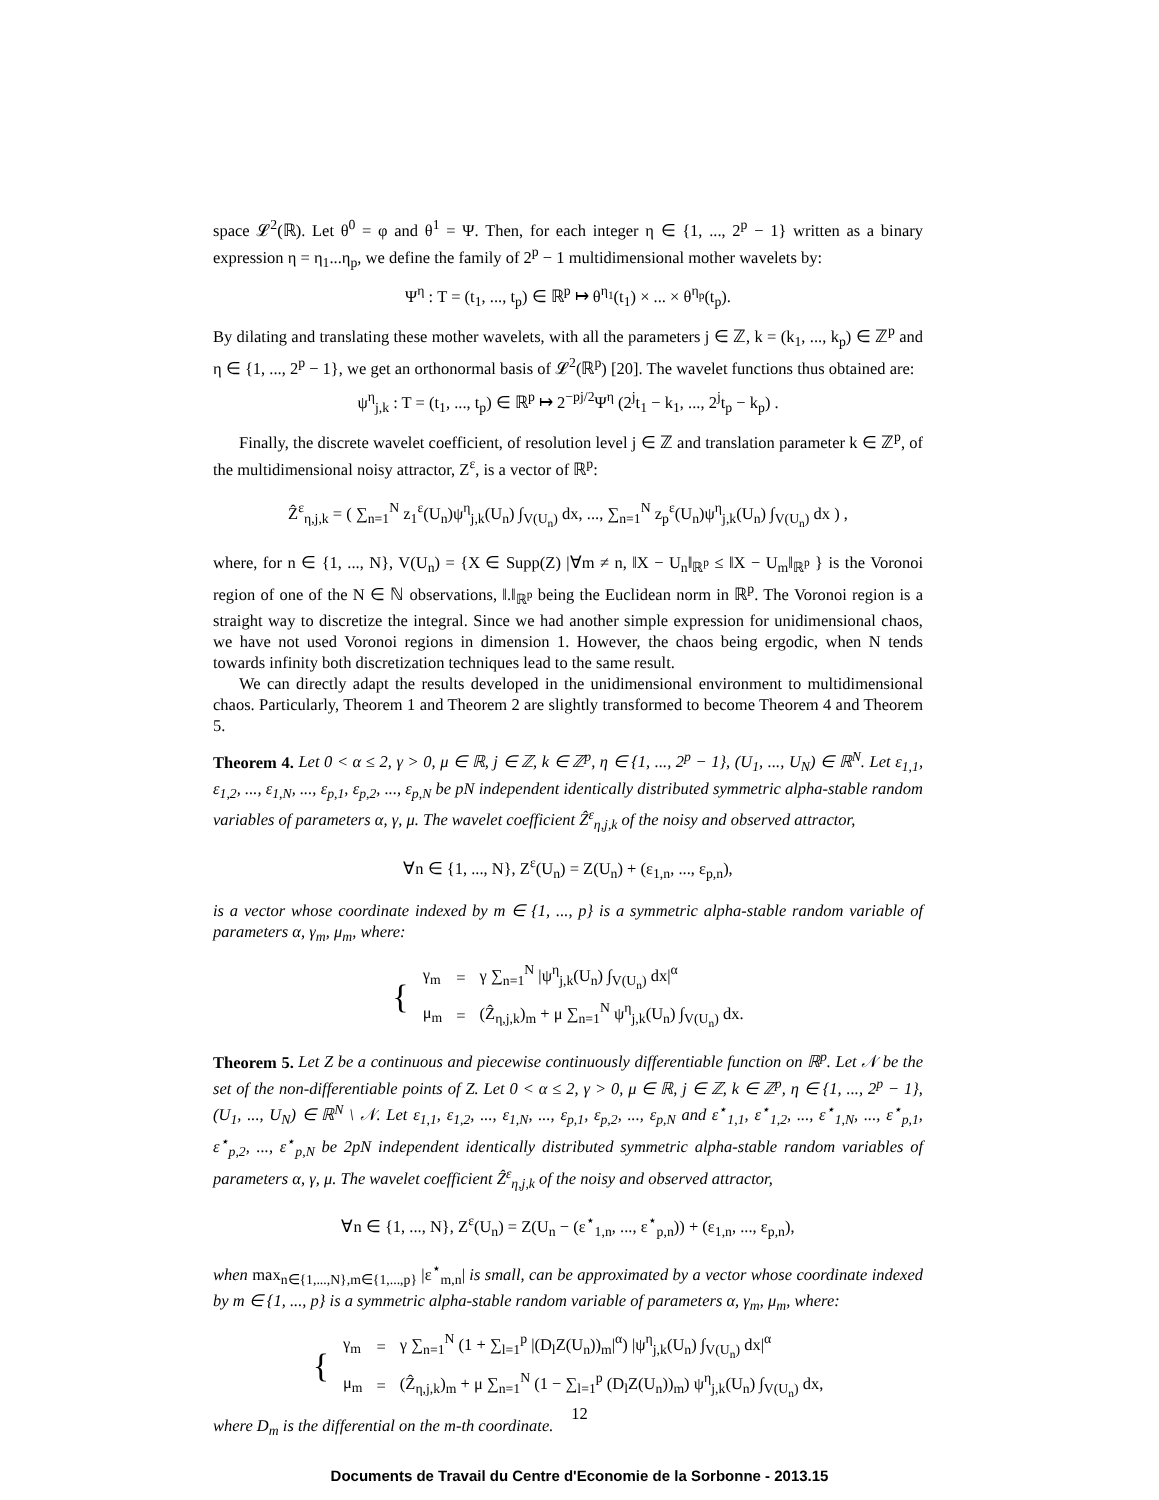space 𝓛<sup>2</sup>(ℝ). Let θ<sup>0</sup> = φ and θ<sup>1</sup> = Ψ. Then, for each integer η ∈ {1, ..., 2<sup>p</sup> − 1} written as a binary expression η = η<sub>1</sub>...η<sub>p</sub>, we define the family of 2<sup>p</sup> − 1 multidimensional mother wavelets by:
Ψ<sup>η</sup> : T = (t<sub>1</sub>, ..., t<sub>p</sub>) ∈ ℝ<sup>p</sup> ↦ θ<sup>η<sub>1</sub></sup>(t<sub>1</sub>) × ... × θ<sup>η<sub>p</sub></sup>(t<sub>p</sub>).
By dilating and translating these mother wavelets, with all the parameters j ∈ ℤ, k = (k<sub>1</sub>, ..., k<sub>p</sub>) ∈ ℤ<sup>p</sup> and η ∈ {1, ..., 2<sup>p</sup> − 1}, we get an orthonormal basis of 𝓛<sup>2</sup>(ℝ<sup>p</sup>) [20]. The wavelet functions thus obtained are:
ψ<sup>η</sup><sub>j,k</sub> : T = (t<sub>1</sub>, ..., t<sub>p</sub>) ∈ ℝ<sup>p</sup> ↦ 2<sup>−pj/2</sup>Ψ<sup>η</sup> (2<sup>j</sup>t<sub>1</sub> − k<sub>1</sub>, ..., 2<sup>j</sup>t<sub>p</sub> − k<sub>p</sub>) .
Finally, the discrete wavelet coefficient, of resolution level j ∈ ℤ and translation parameter k ∈ ℤ<sup>p</sup>, of the multidimensional noisy attractor, Z<sup>ε</sup>, is a vector of ℝ<sup>p</sup>:
Ẑ<sup>ε</sup><sub>η,j,k</sub> = ( ∑<sub>n=1</sub><sup>N</sup> z<sub>1</sub><sup>ε</sup>(U<sub>n</sub>)ψ<sup>η</sup><sub>j,k</sub>(U<sub>n</sub>) ∫<sub>V(U<sub>n</sub>)</sub> dx, ..., ∑<sub>n=1</sub><sup>N</sup> z<sub>p</sub><sup>ε</sup>(U<sub>n</sub>)ψ<sup>η</sup><sub>j,k</sub>(U<sub>n</sub>) ∫<sub>V(U<sub>n</sub>)</sub> dx ) ,
where, for n ∈ {1, ..., N}, V(U<sub>n</sub>) = {X ∈ Supp(Z) |∀m ≠ n, ‖X − U<sub>n</sub>‖<sub>ℝ<sup>p</sup></sub> ≤ ‖X − U<sub>m</sub>‖<sub>ℝ<sup>p</sup></sub> } is the Voronoi region of one of the N ∈ ℕ observations, ‖.‖<sub>ℝ<sup>p</sup></sub> being the Euclidean norm in ℝ<sup>p</sup>. The Voronoi region is a straight way to discretize the integral. Since we had another simple expression for unidimensional chaos, we have not used Voronoi regions in dimension 1. However, the chaos being ergodic, when N tends towards infinity both discretization techniques lead to the same result.
We can directly adapt the results developed in the unidimensional environment to multidimensional chaos. Particularly, Theorem 1 and Theorem 2 are slightly transformed to become Theorem 4 and Theorem 5.
Theorem 4. Let 0 < α ≤ 2, γ > 0, μ ∈ ℝ, j ∈ ℤ, k ∈ ℤ<sup>p</sup>, η ∈ {1, ..., 2<sup>p</sup> − 1}, (U<sub>1</sub>, ..., U<sub>N</sub>) ∈ ℝ<sup>N</sup>. Let ε<sub>1,1</sub>, ε<sub>1,2</sub>, ..., ε<sub>1,N</sub>, ..., ε<sub>p,1</sub>, ε<sub>p,2</sub>, ..., ε<sub>p,N</sub> be pN independent identically distributed symmetric alpha-stable random variables of parameters α, γ, μ. The wavelet coefficient Ẑ<sup>ε</sup><sub>η,j,k</sub> of the noisy and observed attractor,
∀n ∈ {1, ..., N}, Z<sup>ε</sup>(U<sub>n</sub>) = Z(U<sub>n</sub>) + (ε<sub>1,n</sub>, ..., ε<sub>p,n</sub>),
is a vector whose coordinate indexed by m ∈ {1, ..., p} is a symmetric alpha-stable random variable of parameters α, γ<sub>m</sub>, μ<sub>m</sub>, where:
| { | γ<sub>m</sub> | = | γ ∑<sub>n=1</sub><sup>N</sup> /ψ<sup>η</sup><sub>j,k</sub>(U<sub>n</sub>) ∫<sub>V(U<sub>n</sub>)</sub> dx/<sup>α</sup> |
| | μ<sub>m</sub> | = | (Ẑ<sub>η,j,k</sub>)<sub>m</sub> + μ ∑<sub>n=1</sub><sup>N</sup> ψ<sup>η</sup><sub>j,k</sub>(U<sub>n</sub>) ∫<sub>V(U<sub>n</sub>)</sub> dx. |
Theorem 5. Let Z be a continuous and piecewise continuously differentiable function on ℝ<sup>p</sup>. Let 𝒩 be the set of the non-differentiable points of Z. Let 0 < α ≤ 2, γ > 0, μ ∈ ℝ, j ∈ ℤ, k ∈ ℤ<sup>p</sup>, η ∈ {1, ..., 2<sup>p</sup> − 1}, (U<sub>1</sub>, ..., U<sub>N</sub>) ∈ ℝ<sup>N</sup> \ 𝒩. Let ε<sub>1,1</sub>, ε<sub>1,2</sub>, ..., ε<sub>1,N</sub>, ..., ε<sub>p,1</sub>, ε<sub>p,2</sub>, ..., ε<sub>p,N</sub> and ε<sup>⋆</sup><sub>1,1</sub>, ε<sup>⋆</sup><sub>1,2</sub>, ..., ε<sup>⋆</sup><sub>1,N</sub>, ..., ε<sup>⋆</sup><sub>p,1</sub>, ε<sup>⋆</sup><sub>p,2</sub>, ..., ε<sup>⋆</sup><sub>p,N</sub> be 2pN independent identically distributed symmetric alpha-stable random variables of parameters α, γ, μ. The wavelet coefficient Ẑ<sup>ε</sup><sub>η,j,k</sub> of the noisy and observed attractor,
∀n ∈ {1, ..., N}, Z<sup>ε</sup>(U<sub>n</sub>) = Z(U<sub>n</sub> − (ε<sup>⋆</sup><sub>1,n</sub>, ..., ε<sup>⋆</sup><sub>p,n</sub>)) + (ε<sub>1,n</sub>, ..., ε<sub>p,n</sub>),
when max<sub>n∈{1,...,N},m∈{1,...,p}</sub> |ε<sup>⋆</sup><sub>m,n</sub>| is small, can be approximated by a vector whose coordinate indexed by m ∈ {1, ..., p} is a symmetric alpha-stable random variable of parameters α, γ<sub>m</sub>, μ<sub>m</sub>, where:
| { | γ<sub>m</sub> | = | γ ∑<sub>n=1</sub><sup>N</sup> (1 + ∑<sub>l=1</sub><sup>p</sup> /(D<sub>l</sub>Z(U<sub>n</sub>))<sub>m</sub>/<sup>α</sup>) /ψ<sup>η</sup><sub>j,k</sub>(U<sub>n</sub>) ∫<sub>V(U<sub>n</sub>)</sub> dx/<sup>α</sup> |
| | μ<sub>m</sub> | = | (Ẑ<sub>η,j,k</sub>)<sub>m</sub> + μ ∑<sub>n=1</sub><sup>N</sup> (1 − ∑<sub>l=1</sub><sup>p</sup> (D<sub>l</sub>Z(U<sub>n</sub>))<sub>m</sub>) ψ<sup>η</sup><sub>j,k</sub>(U<sub>n</sub>) ∫<sub>V(U<sub>n</sub>)</sub> dx, |
where D<sub>m</sub> is the differential on the m-th coordinate.
12
Documents de Travail du Centre d'Economie de la Sorbonne - 2013.15